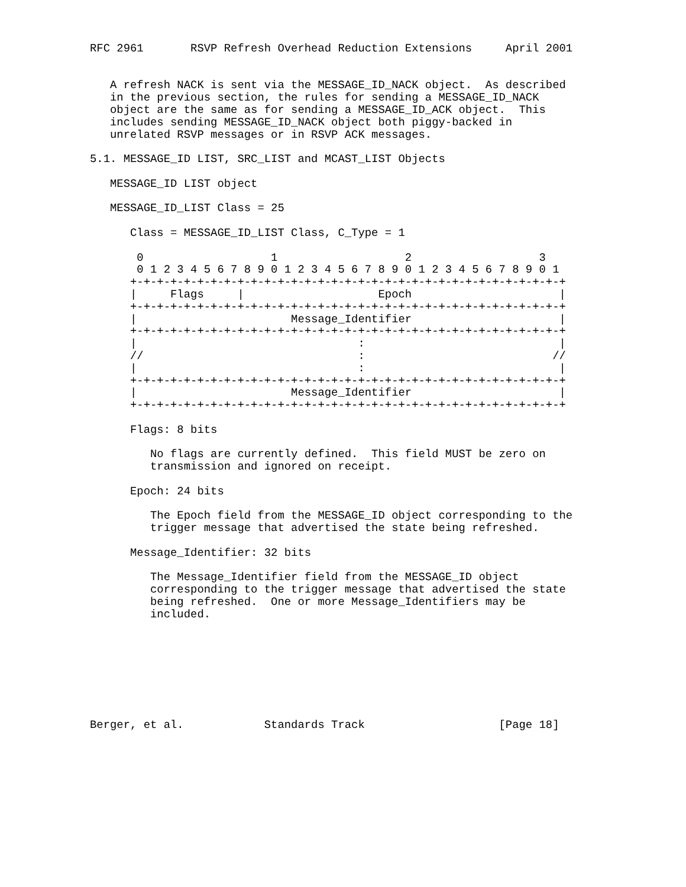RFC 2961       RSVP Refresh Overhead Reduction Extensions     April 2001


   A refresh NACK is sent via the MESSAGE_ID_NACK object.  As described
   in the previous section, the rules for sending a MESSAGE_ID_NACK
   object are the same as for sending a MESSAGE_ID_ACK object.  This
   includes sending MESSAGE_ID_NACK object both piggy-backed in
   unrelated RSVP messages or in RSVP ACK messages.

5.1. MESSAGE_ID LIST, SRC_LIST and MCAST_LIST Objects

   MESSAGE_ID LIST object

   MESSAGE_ID_LIST Class = 25

      Class = MESSAGE_ID_LIST Class, C_Type = 1

       0                   1                   2                   3
       0 1 2 3 4 5 6 7 8 9 0 1 2 3 4 5 6 7 8 9 0 1 2 3 4 5 6 7 8 9 0 1
      +-+-+-+-+-+-+-+-+-+-+-+-+-+-+-+-+-+-+-+-+-+-+-+-+-+-+-+-+-+-+-+-+
      |     Flags     |                    Epoch                      |
      +-+-+-+-+-+-+-+-+-+-+-+-+-+-+-+-+-+-+-+-+-+-+-+-+-+-+-+-+-+-+-+-+
      |                       Message_Identifier                      |
      +-+-+-+-+-+-+-+-+-+-+-+-+-+-+-+-+-+-+-+-+-+-+-+-+-+-+-+-+-+-+-+-+
      |                                 :                             |
      //                                :                            //
      |                                 :                             |
      +-+-+-+-+-+-+-+-+-+-+-+-+-+-+-+-+-+-+-+-+-+-+-+-+-+-+-+-+-+-+-+-+
      |                       Message_Identifier                      |
      +-+-+-+-+-+-+-+-+-+-+-+-+-+-+-+-+-+-+-+-+-+-+-+-+-+-+-+-+-+-+-+-+

      Flags: 8 bits

         No flags are currently defined.  This field MUST be zero on
         transmission and ignored on receipt.

      Epoch: 24 bits

         The Epoch field from the MESSAGE_ID object corresponding to the
         trigger message that advertised the state being refreshed.

      Message_Identifier: 32 bits

         The Message_Identifier field from the MESSAGE_ID object
         corresponding to the trigger message that advertised the state
         being refreshed.  One or more Message_Identifiers may be
         included.








Berger, et al.            Standards Track                    [Page 18]